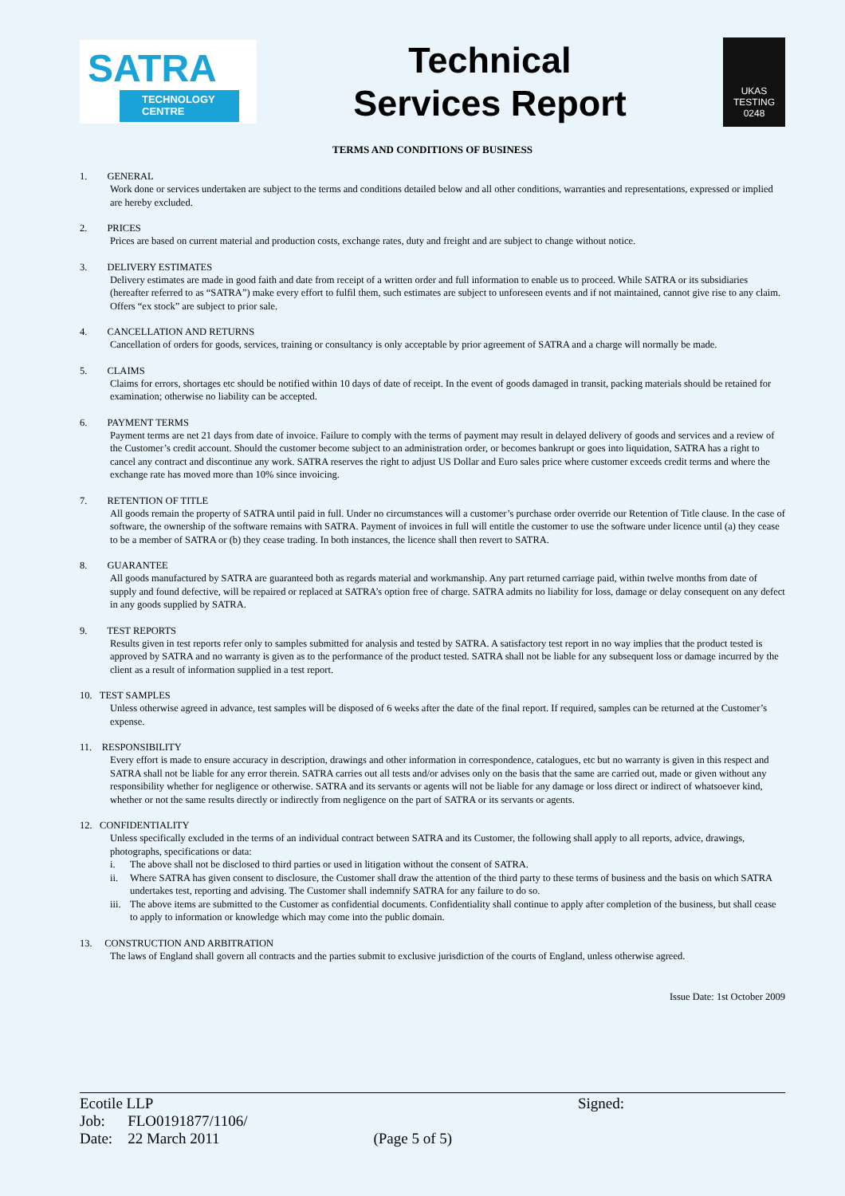SATRA
TECHNOLOGY CENTRE
Technical
Services Report
UKAS
TESTING
0248
TERMS AND CONDITIONS OF BUSINESS
1. GENERAL
Work done or services undertaken are subject to the terms and conditions detailed below and all other conditions, warranties and representations, expressed or implied are hereby excluded.
2. PRICES
Prices are based on current material and production costs, exchange rates, duty and freight and are subject to change without notice.
3. DELIVERY ESTIMATES
Delivery estimates are made in good faith and date from receipt of a written order and full information to enable us to proceed. While SATRA or its subsidiaries (hereafter referred to as “SATRA”) make every effort to fulfil them, such estimates are subject to unforeseen events and if not maintained, cannot give rise to any claim. Offers “ex stock” are subject to prior sale.
4. CANCELLATION AND RETURNS
Cancellation of orders for goods, services, training or consultancy is only acceptable by prior agreement of SATRA and a charge will normally be made.
5. CLAIMS
Claims for errors, shortages etc should be notified within 10 days of date of receipt. In the event of goods damaged in transit, packing materials should be retained for examination; otherwise no liability can be accepted.
6. PAYMENT TERMS
Payment terms are net 21 days from date of invoice. Failure to comply with the terms of payment may result in delayed delivery of goods and services and a review of the Customer’s credit account. Should the customer become subject to an administration order, or becomes bankrupt or goes into liquidation, SATRA has a right to cancel any contract and discontinue any work. SATRA reserves the right to adjust US Dollar and Euro sales price where customer exceeds credit terms and where the exchange rate has moved more than 10% since invoicing.
7. RETENTION OF TITLE
All goods remain the property of SATRA until paid in full. Under no circumstances will a customer’s purchase order override our Retention of Title clause. In the case of software, the ownership of the software remains with SATRA. Payment of invoices in full will entitle the customer to use the software under licence until (a) they cease to be a member of SATRA or (b) they cease trading. In both instances, the licence shall then revert to SATRA.
8. GUARANTEE
All goods manufactured by SATRA are guaranteed both as regards material and workmanship. Any part returned carriage paid, within twelve months from date of supply and found defective, will be repaired or replaced at SATRA’s option free of charge. SATRA admits no liability for loss, damage or delay consequent on any defect in any goods supplied by SATRA.
9. TEST REPORTS
Results given in test reports refer only to samples submitted for analysis and tested by SATRA. A satisfactory test report in no way implies that the product tested is approved by SATRA and no warranty is given as to the performance of the product tested. SATRA shall not be liable for any subsequent loss or damage incurred by the client as a result of information supplied in a test report.
10. TEST SAMPLES
Unless otherwise agreed in advance, test samples will be disposed of 6 weeks after the date of the final report. If required, samples can be returned at the Customer’s expense.
11. RESPONSIBILITY
Every effort is made to ensure accuracy in description, drawings and other information in correspondence, catalogues, etc but no warranty is given in this respect and SATRA shall not be liable for any error therein. SATRA carries out all tests and/or advises only on the basis that the same are carried out, made or given without any responsibility whether for negligence or otherwise. SATRA and its servants or agents will not be liable for any damage or loss direct or indirect of whatsoever kind, whether or not the same results directly or indirectly from negligence on the part of SATRA or its servants or agents.
12. CONFIDENTIALITY
Unless specifically excluded in the terms of an individual contract between SATRA and its Customer, the following shall apply to all reports, advice, drawings, photographs, specifications or data:
i. The above shall not be disclosed to third parties or used in litigation without the consent of SATRA.
ii. Where SATRA has given consent to disclosure, the Customer shall draw the attention of the third party to these terms of business and the basis on which SATRA undertakes test, reporting and advising. The Customer shall indemnify SATRA for any failure to do so.
iii.
The above items are submitted to the Customer as confidential documents. Confidentiality shall continue to apply after completion of the business, but shall cease to apply to information or knowledge which may come into the public domain.
13. CONSTRUCTION AND ARBITRATION
The laws of England shall govern all contracts and the parties submit to exclusive jurisdiction of the courts of England, unless otherwise agreed.
Issue Date: 1st October 2009
Ecotile LLP
Job: FLO0191877/1106/
Date: 22 March 2011
(Page 5 of 5) Signed: